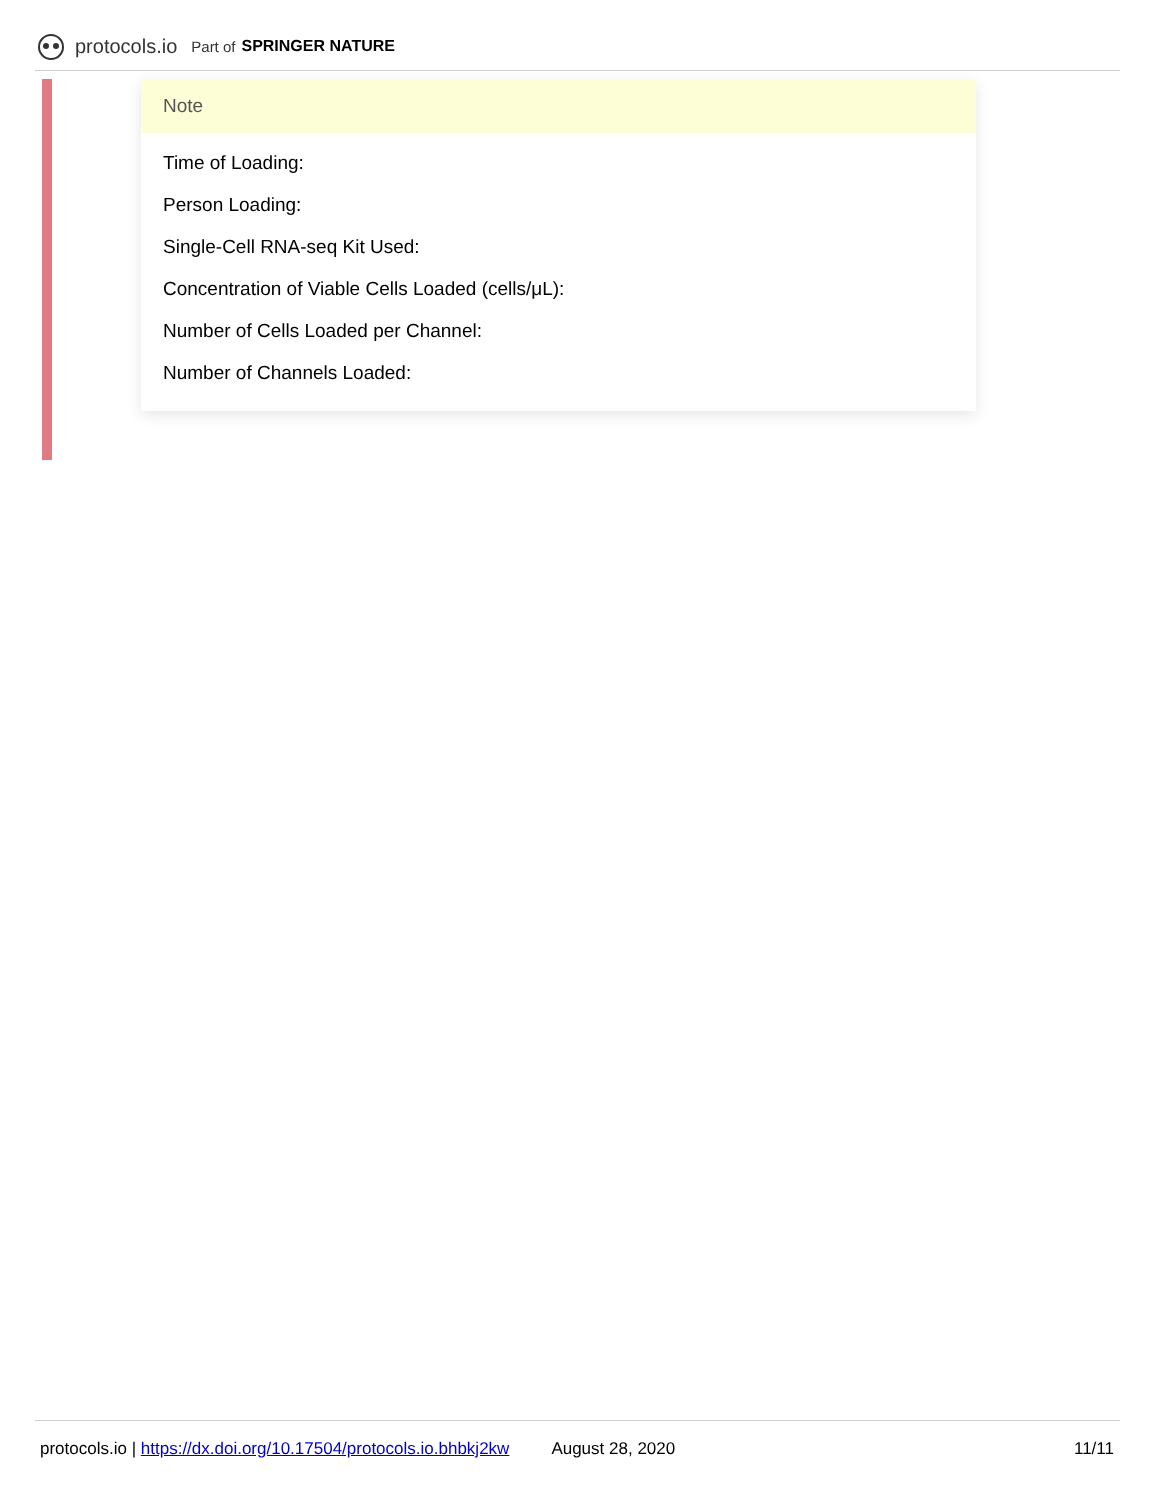protocols.io Part of SPRINGER NATURE
Note
Time of Loading:
Person Loading:
Single-Cell RNA-seq Kit Used:
Concentration of Viable Cells Loaded (cells/μL):
Number of Cells Loaded per Channel:
Number of Channels Loaded:
protocols.io | https://dx.doi.org/10.17504/protocols.io.bhbkj2kw August 28, 2020 11/11